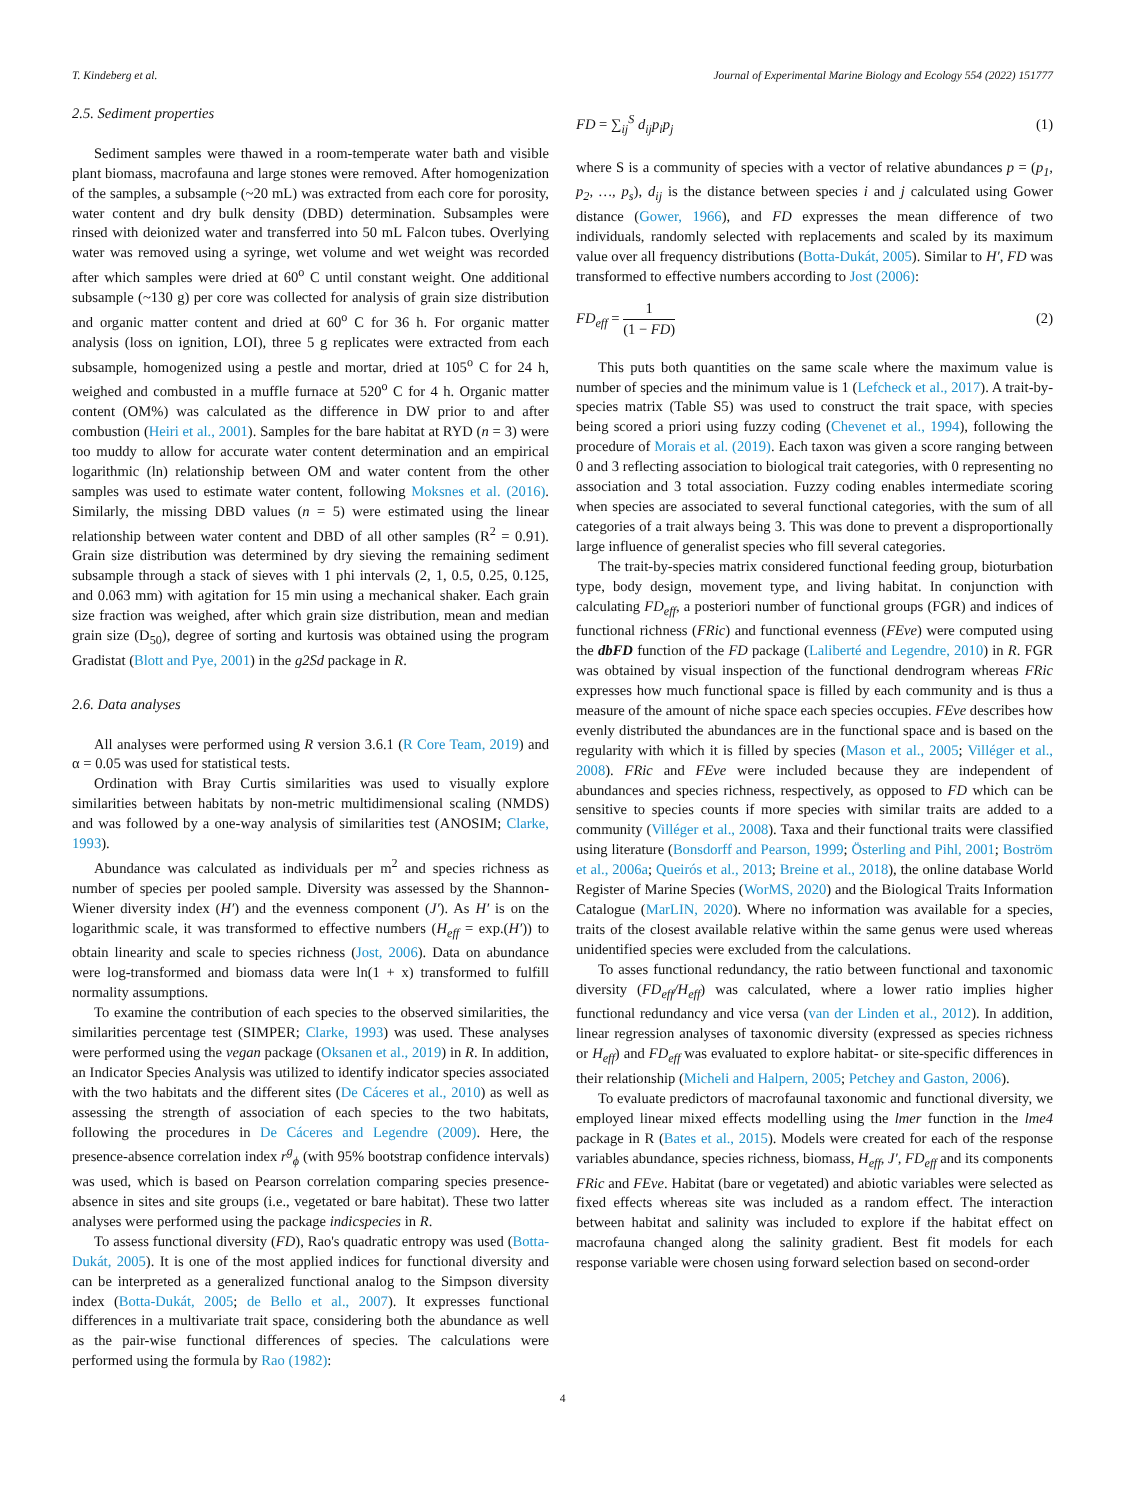T. Kindeberg et al. Journal of Experimental Marine Biology and Ecology 554 (2022) 151777
2.5. Sediment properties
Sediment samples were thawed in a room-temperate water bath and visible plant biomass, macrofauna and large stones were removed. After homogenization of the samples, a subsample (~20 mL) was extracted from each core for porosity, water content and dry bulk density (DBD) determination. Subsamples were rinsed with deionized water and transferred into 50 mL Falcon tubes. Overlying water was removed using a syringe, wet volume and wet weight was recorded after which samples were dried at 60<sup>o</sup> C until constant weight. One additional subsample (~130 g) per core was collected for analysis of grain size distribution and organic matter content and dried at 60<sup>o</sup> C for 36 h. For organic matter analysis (loss on ignition, LOI), three 5 g replicates were extracted from each subsample, homogenized using a pestle and mortar, dried at 105<sup>o</sup> C for 24 h, weighed and combusted in a muffle furnace at 520<sup>o</sup> C for 4 h. Organic matter content (OM%) was calculated as the difference in DW prior to and after combustion (Heiri et al., 2001). Samples for the bare habitat at RYD (n = 3) were too muddy to allow for accurate water content determination and an empirical logarithmic (ln) relationship between OM and water content from the other samples was used to estimate water content, following Moksnes et al. (2016). Similarly, the missing DBD values (n = 5) were estimated using the linear relationship between water content and DBD of all other samples (R<sup>2</sup> = 0.91). Grain size distribution was determined by dry sieving the remaining sediment subsample through a stack of sieves with 1 phi intervals (2, 1, 0.5, 0.25, 0.125, and 0.063 mm) with agitation for 15 min using a mechanical shaker. Each grain size fraction was weighed, after which grain size distribution, mean and median grain size (D<sub>50</sub>), degree of sorting and kurtosis was obtained using the program Gradistat (Blott and Pye, 2001) in the g2Sd package in R.
2.6. Data analyses
All analyses were performed using R version 3.6.1 (R Core Team, 2019) and α = 0.05 was used for statistical tests.
Ordination with Bray Curtis similarities was used to visually explore similarities between habitats by non-metric multidimensional scaling (NMDS) and was followed by a one-way analysis of similarities test (ANOSIM; Clarke, 1993).
Abundance was calculated as individuals per m<sup>2</sup> and species richness as number of species per pooled sample. Diversity was assessed by the Shannon-Wiener diversity index (H′) and the evenness component (J′). As H′ is on the logarithmic scale, it was transformed to effective numbers (H<sub>eff</sub> = exp.(H′)) to obtain linearity and scale to species richness (Jost, 2006). Data on abundance were log-transformed and biomass data were ln(1 + x) transformed to fulfill normality assumptions.
To examine the contribution of each species to the observed similarities, the similarities percentage test (SIMPER; Clarke, 1993) was used. These analyses were performed using the vegan package (Oksanen et al., 2019) in R. In addition, an Indicator Species Analysis was utilized to identify indicator species associated with the two habitats and the different sites (De Cáceres et al., 2010) as well as assessing the strength of association of each species to the two habitats, following the procedures in De Cáceres and Legendre (2009). Here, the presence-absence correlation index r<sup>g</sup><sub>ϕ</sub> (with 95% bootstrap confidence intervals) was used, which is based on Pearson correlation comparing species presence-absence in sites and site groups (i.e., vegetated or bare habitat). These two latter analyses were performed using the package indicspecies in R.
To assess functional diversity (FD), Rao's quadratic entropy was used (Botta-Dukát, 2005). It is one of the most applied indices for functional diversity and can be interpreted as a generalized functional analog to the Simpson diversity index (Botta-Dukát, 2005; de Bello et al., 2007). It expresses functional differences in a multivariate trait space, considering both the abundance as well as the pair-wise functional differences of species. The calculations were performed using the formula by Rao (1982):
FD = ∑<sub>ij</sub><sup>S</sup> d<sub>ij</sub>p<sub>i</sub>p<sub>j</sub> (1)
where S is a community of species with a vector of relative abundances p = (p<sub>1</sub>, p<sub>2</sub>, …, p<sub>s</sub>), d<sub>ij</sub> is the distance between species i and j calculated using Gower distance (Gower, 1966), and FD expresses the mean difference of two individuals, randomly selected with replacements and scaled by its maximum value over all frequency distributions (Botta-Dukát, 2005). Similar to H′, FD was transformed to effective numbers according to Jost (2006):
FD<sub>eff</sub> = 1 (1 − FD) (2)
This puts both quantities on the same scale where the maximum value is number of species and the minimum value is 1 (Lefcheck et al., 2017). A trait-by-species matrix (Table S5) was used to construct the trait space, with species being scored a priori using fuzzy coding (Chevenet et al., 1994), following the procedure of Morais et al. (2019). Each taxon was given a score ranging between 0 and 3 reflecting association to biological trait categories, with 0 representing no association and 3 total association. Fuzzy coding enables intermediate scoring when species are associated to several functional categories, with the sum of all categories of a trait always being 3. This was done to prevent a disproportionally large influence of generalist species who fill several categories.
The trait-by-species matrix considered functional feeding group, bioturbation type, body design, movement type, and living habitat. In conjunction with calculating FD<sub>eff</sub>, a posteriori number of functional groups (FGR) and indices of functional richness (FRic) and functional evenness (FEve) were computed using the dbFD function of the FD package (Laliberté and Legendre, 2010) in R. FGR was obtained by visual inspection of the functional dendrogram whereas FRic expresses how much functional space is filled by each community and is thus a measure of the amount of niche space each species occupies. FEve describes how evenly distributed the abundances are in the functional space and is based on the regularity with which it is filled by species (Mason et al., 2005; Villéger et al., 2008). FRic and FEve were included because they are independent of abundances and species richness, respectively, as opposed to FD which can be sensitive to species counts if more species with similar traits are added to a community (Villéger et al., 2008). Taxa and their functional traits were classified using literature (Bonsdorff and Pearson, 1999; Österling and Pihl, 2001; Boström et al., 2006a; Queirós et al., 2013; Breine et al., 2018), the online database World Register of Marine Species (WorMS, 2020) and the Biological Traits Information Catalogue (MarLIN, 2020). Where no information was available for a species, traits of the closest available relative within the same genus were used whereas unidentified species were excluded from the calculations.
To asses functional redundancy, the ratio between functional and taxonomic diversity (FD<sub>eff</sub>/H<sub>eff</sub>) was calculated, where a lower ratio implies higher functional redundancy and vice versa (van der Linden et al., 2012). In addition, linear regression analyses of taxonomic diversity (expressed as species richness or H<sub>eff</sub>) and FD<sub>eff</sub> was evaluated to explore habitat- or site-specific differences in their relationship (Micheli and Halpern, 2005; Petchey and Gaston, 2006).
To evaluate predictors of macrofaunal taxonomic and functional diversity, we employed linear mixed effects modelling using the lmer function in the lme4 package in R (Bates et al., 2015). Models were created for each of the response variables abundance, species richness, biomass, H<sub>eff</sub>, J′, FD<sub>eff</sub> and its components FRic and FEve. Habitat (bare or vegetated) and abiotic variables were selected as fixed effects whereas site was included as a random effect. The interaction between habitat and salinity was included to explore if the habitat effect on macrofauna changed along the salinity gradient. Best fit models for each response variable were chosen using forward selection based on second-order
4